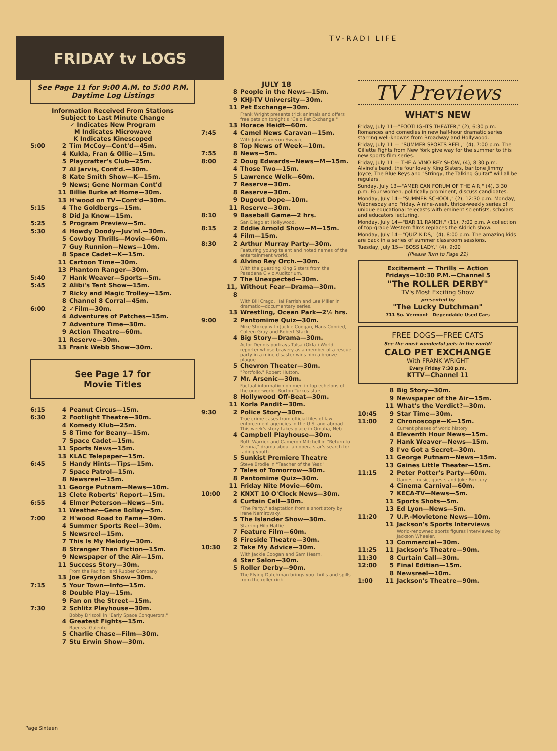FRIDAY tv LOGS
TV-RADI LIFE
See Page 11 for 9:00 A.M. to 5:00 P.M. Daytime Log Listings
Information Received From Stations
Subject to Last Minute Change
✓ Indicates New Program
M Indicates Microwave
K Indicates Kinescoped
5:00 2 Tim McCoy—Cont'd—45m.
4 Kukla, Fran & Ollie—15m.
5 Playcrafter's Club—25m.
7 Al Jarvis, Cont'd.—30m.
8 Kate Smith Show—K—15m.
9 News; Gene Norman Cont'd
11 Billie Burke at Home—30m.
13 H'wood on TV—Cont'd—30m.
5:15 4 The Goldbergs—15m.
8 Did Ja Know—15m.
5:25 5 Program Preview—5m.
5:30 4 Howdy Doody—Juv'nl.—30m.
5 Cowboy Thrills—Movie—60m.
7 Guy Runnion—News—10m.
8 Space Cadet—K—15m.
11 Cartoon Time—30m.
13 Phantom Ranger—30m.
5:40 7 Hank Weaver—Sports—5m.
5:45 2 Alibi's Tent Show—15m.
7 Ricky and Magic Trolley—15m.
8 Channel 8 Corral—45m.
6:00 2 ✓Film—30m.
4 Adventures of Patches—15m.
7 Adventure Time—30m.
9 Action Theatre—60m.
11 Reserve—30m.
13 Frank Webb Show—30m.
See Page 17 for
Movie Titles
6:15 4 Peanut Circus—15m.
6:30 2 Footlight Theatre—30m.
4 Komedy Klub—25m.
5 8 Time for Beany—15m.
7 Space Cadet—15m.
11 Sports News—15m.
13 KLAC Telepaper—15m.
6:45 5 Handy Hints—Tips—15m.
7 Space Patrol—15m.
8 Newsreel—15m.
11 George Putnam—News—10m.
13 Clete Roberts' Report—15m.
6:55 4 Elmer Peterson—News—5m.
11 Weather—Gene Bollay—5m.
7:00 2 H'wood Road to Fame—30m.
4 Summer Sports Reel—30m.
5 Newsreel—15m.
7 This Is My Melody—30m.
8 Stranger Than Fiction—15m.
9 Newspaper of the Air—15m.
11 Success Story—30m.
From the Pacific Hard Rubber Company
13 Joe Graydon Show—30m.
7:15 5 Your Town—Info—15m.
8 Double Play—15m.
9 Fan on the Street—15m.
7:30 2 Schlitz Playhouse—30m.
Bobby Driscoll in "Early Space Conquerors."
4 Greatest Fights—15m.
Baer vs. Galento.
5 Charlie Chase—Film—30m.
7 Stu Erwin Show—30m.
JULY 18
8 People in the News—15m.
9 KHJ-TV University—30m.
11 Pet Exchange—30m.
Frank Wright presents trick animals and offers free pets on tonight's "Calo Pet Exchange."
13 Horace Heidt—60m.
7:45 4 Camel News Caravan—15m.
With John Cameron Swayze.
8 Top News of Week—10m.
7:55 8 News—5m.
8:00 2 Doug Edwards—News—M—15m.
4 Those Two—15m.
5 Lawrence Welk—60m.
7 Reserve—30m.
8 Reserve—30m.
9 Dugout Dope—10m.
11 Reserve—30m.
8:10 9 Baseball Game—2 hrs.
San Diego at Hollywood.
8:15 2 Eddie Arnold Show—M—15m.
4 Film—15m.
8:30 2 Arthur Murray Party—30m.
Featuring young talent and noted names of the entertainment world.
4 Alvino Rey Orch.—30m.
With the guesting King Sisters from the Pasadena Civic Auditorium.
7 The Unexpected—30m.
11, 8 Without Fear—Drama—30m.
With Bill Crago, Hal Parrish and Lee Miller in dramatic—documentary series.
13 Wrestling, Ocean Park—2½ hrs.
9:00 2 Pantomime Quiz—30m.
Mike Stokey with Jackie Coogan, Hans Conried, Coleen Gray and Robert Stack.
4 Big Story—Drama—30m.
Actor Dennis portrays Tulsa (Okla.) World reporter whose bravery as a member of a rescue party in a mine disaster wins him a bronze plaque.
5 Chevron Theater—30m.
"Portfolio." Robert Hutton.
7 Mr. Arsenic—30m.
Factual information on men in top echelons of the underworld. Burton Turkus stars.
8 Hollywood Off-Beat—30m.
11 Korla Pandit—30m.
9:30 2 Police Story—30m.
True crime cases from official files of law enforcement agencies in the U.S. and abroad. This week's story takes place in Omaha, Neb.
4 Campbell Playhouse—30m.
Ruth Warrick and Cameron Mitchell in "Return to Vienna," drama about an opera star's search for fading youth.
5 Sunkist Premiere Theatre
Steve Brodie in "Teacher of the Year."
7 Tales of Tomorrow—30m.
8 Pantomime Quiz—30m.
11 Friday Nite Movie—60m.
10:00 2 KNXT 10 O'Clock News—30m.
4 Curtain Call—30m.
"The Party," adaptation from a short story by Irene Nemirovsky.
5 The Islander Show—30m.
Starring Hilo Hattie.
7 Feature Film—60m.
8 Fireside Theatre—30m.
10:30 2 Take My Advice—30m.
With Jackie Coogan and Sam Hearn.
4 Star Salon—30m.
5 Roller Derby—90m.
The Flying Dutchman brings you thrills and spills from the roller rink.
TV Previews
WHAT'S NEW
Friday, July 11—"FOOTLIGHTS THEATER," (2), 6:30 p.m. Romances and comedies in new half-hour dramatic series starring well-knowns from Broadway and Hollywood.
Friday, July 11 — "SUMMER SPORTS REEL," (4), 7:00 p.m. The Gillette Fights from New York give way for the summer to this new sports-film series.
Friday, July 11 — THE ALVINO REY SHOW, (4), 8:30 p.m. Alvino's band, the four lovely King Sisters, baritone Jimmy Joyce, The Blue Reys and "Stringy, the Talking Guitar" will all be regulars.
Sunday, July 13—"AMERICAN FORUM OF THE AIR," (4), 3:30 p.m. Four women, politically prominent, discuss candidates.
Monday, July 14—"SUMMER SCHOOL," (2), 12:30 p.m. Monday, Wednesday and Friday. A nine-week, thrice-weekly series of unique educational telecasts with eminent scientists, scholars and educators lecturing.
Monday, July 14—"BAR 11 RANCH," (11), 7:00 p.m. A collection of top-grade Western films replaces the Aldrich show.
Monday, July 14—"QUIZ KIDS," (4), 8:00 p.m. The amazing kids are back in a series of summer classroom sessions.
Tuesday, July 15—"BOSS LADY," (4), 9:00
(Please Turn to Page 21)
Excitement — Thrills — Action
Fridays—10:30 P.M.—Channel 5
"The ROLLER DERBY"
TV's Most Exciting Show
presented by
"The Lucky Dutchman"
711 So. Vermont Dependable Used Cars
FREE DOGS—FREE CATS
See the most wonderful pets in the world!
CALO PET EXCHANGE
With FRANK WRIGHT
Every Friday 7:30 p.m.
KTTV—Channel 11
8 Big Story—30m.
9 Newspaper of the Air—15m.
11 What's the Verdict?—30m.
10:45 9 Star Time—30m.
11:00 2 Chronoscope—K—15m.
Current phases of world history
4 Eleventh Hour News—15m.
7 Hank Weaver—News—15m.
8 I've Got a Secret—30m.
11 George Putnam—News—15m.
13 Gaines Little Theater—15m.
11:15 2 Peter Potter's Party—60m.
Games, music, guests and Juke Box Jury.
4 Cinema Carnival—60m.
7 KECA-TV—News—5m.
11 Sports Shots—5m.
13 Ed Lyon—News—5m.
11:20 7 U.P.-Movietone News—10m.
11 Jackson's Sports Interviews
World-renowned sports figures interviewed by Jackson Wheeler.
13 Commercial—30m.
11:25 11 Jackson's Theatre—90m.
11:30 8 Curtain Call—30m.
12:00 5 Final Editian—15m.
8 Newsreel—10m.
1:00 11 Jackson's Theatre—90m.
Page Sixteen